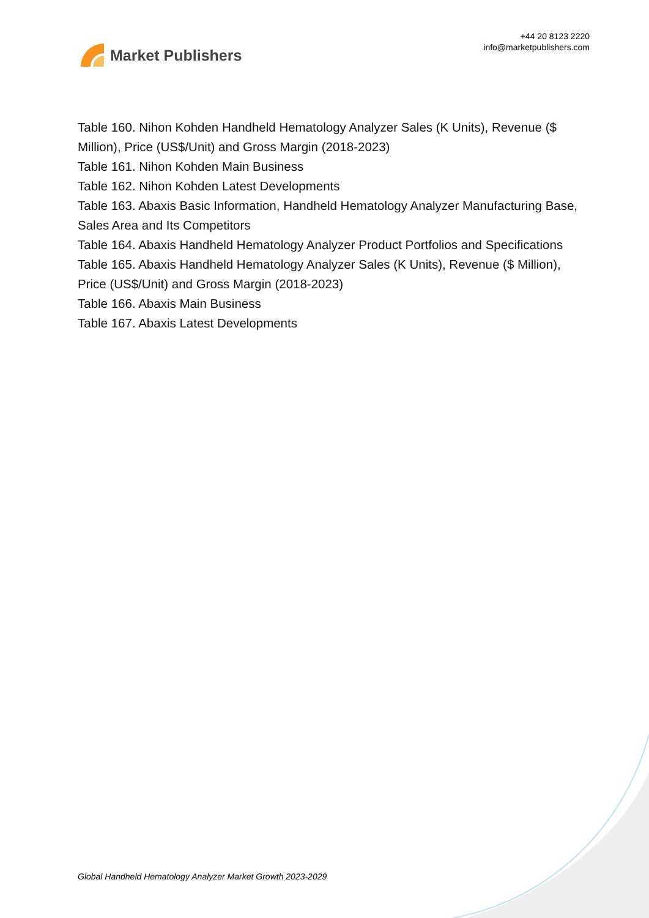Market Publishers
+44 20 8123 2220
info@marketpublishers.com
Table 160. Nihon Kohden Handheld Hematology Analyzer Sales (K Units), Revenue ($ Million), Price (US$/Unit) and Gross Margin (2018-2023)
Table 161. Nihon Kohden Main Business
Table 162. Nihon Kohden Latest Developments
Table 163. Abaxis Basic Information, Handheld Hematology Analyzer Manufacturing Base, Sales Area and Its Competitors
Table 164. Abaxis Handheld Hematology Analyzer Product Portfolios and Specifications
Table 165. Abaxis Handheld Hematology Analyzer Sales (K Units), Revenue ($ Million), Price (US$/Unit) and Gross Margin (2018-2023)
Table 166. Abaxis Main Business
Table 167. Abaxis Latest Developments
Global Handheld Hematology Analyzer Market Growth 2023-2029